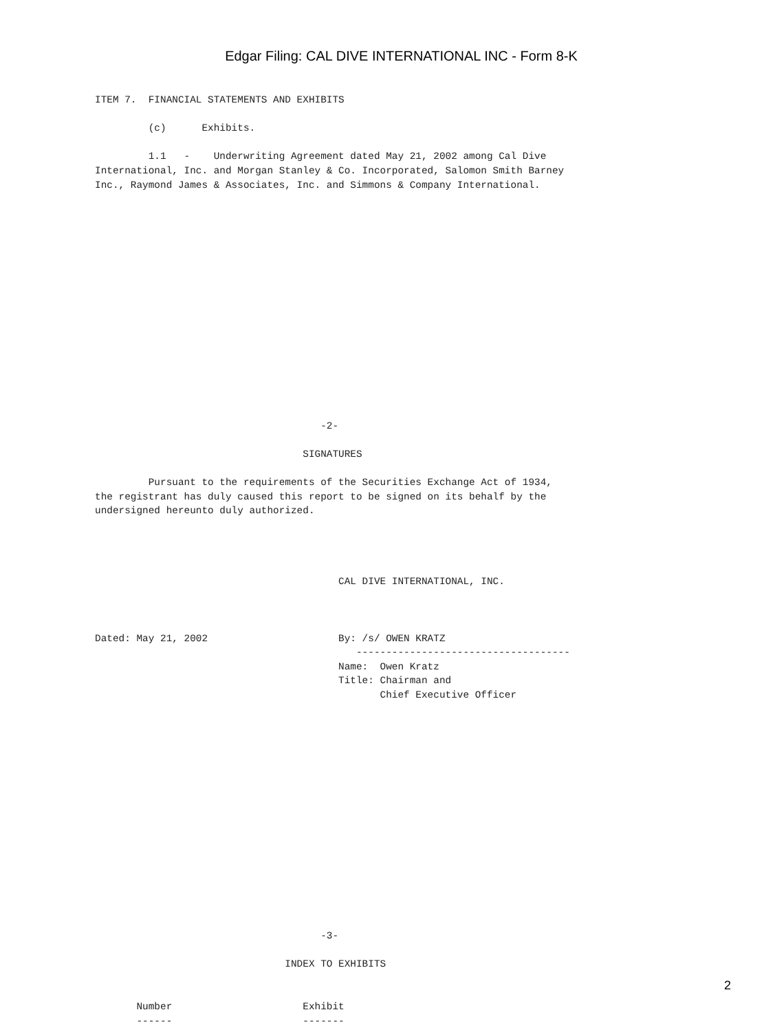Edgar Filing: CAL DIVE INTERNATIONAL INC - Form 8-K
ITEM 7.  FINANCIAL STATEMENTS AND EXHIBITS

         (c)      Exhibits.

         1.1   -    Underwriting Agreement dated May 21, 2002 among Cal Dive
International, Inc. and Morgan Stanley & Co. Incorporated, Salomon Smith Barney
Inc., Raymond James & Associates, Inc. and Simmons & Company International.
















                                      -2-

                                   SIGNATURES

         Pursuant to the requirements of the Securities Exchange Act of 1934,
the registrant has duly caused this report to be signed on its behalf by the
undersigned hereunto duly authorized.




                                         CAL DIVE INTERNATIONAL, INC.



Dated: May 21, 2002                      By: /s/ OWEN KRATZ
                                            ------------------------------------
                                         Name:  Owen Kratz
                                         Title: Chairman and
                                                Chief Executive Officer
















                                      -3-

                                INDEX TO EXHIBITS


       Number                      Exhibit
       ------                      -------
2